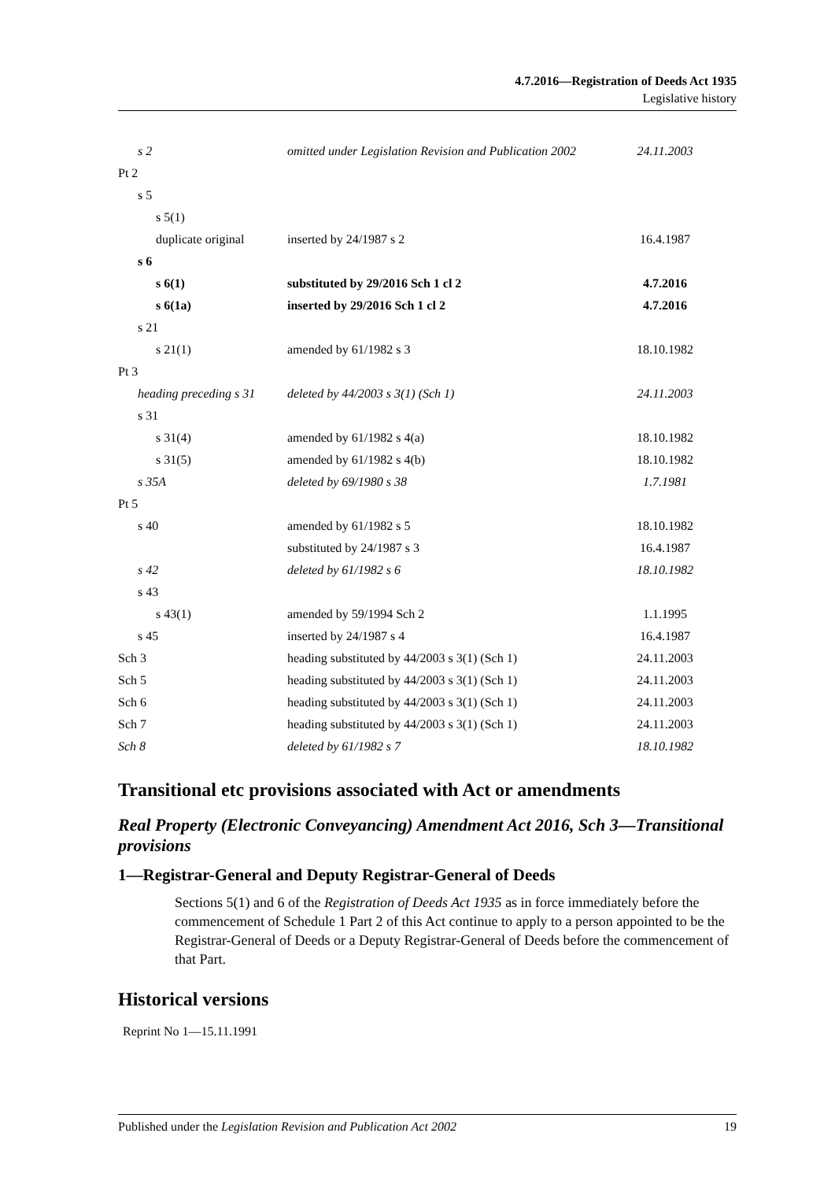4.7.2016—Registration of Deeds Act 1935
Legislative history
| s 2 | omitted under Legislation Revision and Publication 2002 | 24.11.2003 |
| Pt 2 | | |
| s 5 | | |
| s 5(1) | | |
| duplicate original | inserted by 24/1987 s 2 | 16.4.1987 |
| s 6 | | |
| s 6(1) | substituted by 29/2016 Sch 1 cl 2 | 4.7.2016 |
| s 6(1a) | inserted by 29/2016 Sch 1 cl 2 | 4.7.2016 |
| s 21 | | |
| s 21(1) | amended by 61/1982 s 3 | 18.10.1982 |
| Pt 3 | | |
| heading preceding s 31 | deleted by 44/2003 s 3(1) (Sch 1) | 24.11.2003 |
| s 31 | | |
| s 31(4) | amended by 61/1982 s 4(a) | 18.10.1982 |
| s 31(5) | amended by 61/1982 s 4(b) | 18.10.1982 |
| s 35A | deleted by 69/1980 s 38 | 1.7.1981 |
| Pt 5 | | |
| s 40 | amended by 61/1982 s 5 | 18.10.1982 |
| | substituted by 24/1987 s 3 | 16.4.1987 |
| s 42 | deleted by 61/1982 s 6 | 18.10.1982 |
| s 43 | | |
| s 43(1) | amended by 59/1994 Sch 2 | 1.1.1995 |
| s 45 | inserted by 24/1987 s 4 | 16.4.1987 |
| Sch 3 | heading substituted by 44/2003 s 3(1) (Sch 1) | 24.11.2003 |
| Sch 5 | heading substituted by 44/2003 s 3(1) (Sch 1) | 24.11.2003 |
| Sch 6 | heading substituted by 44/2003 s 3(1) (Sch 1) | 24.11.2003 |
| Sch 7 | heading substituted by 44/2003 s 3(1) (Sch 1) | 24.11.2003 |
| Sch 8 | deleted by 61/1982 s 7 | 18.10.1982 |
Transitional etc provisions associated with Act or amendments
Real Property (Electronic Conveyancing) Amendment Act 2016, Sch 3—Transitional provisions
1—Registrar-General and Deputy Registrar-General of Deeds
Sections 5(1) and 6 of the Registration of Deeds Act 1935 as in force immediately before the commencement of Schedule 1 Part 2 of this Act continue to apply to a person appointed to be the Registrar-General of Deeds or a Deputy Registrar-General of Deeds before the commencement of that Part.
Historical versions
Reprint No 1—15.11.1991
Published under the Legislation Revision and Publication Act 2002 19